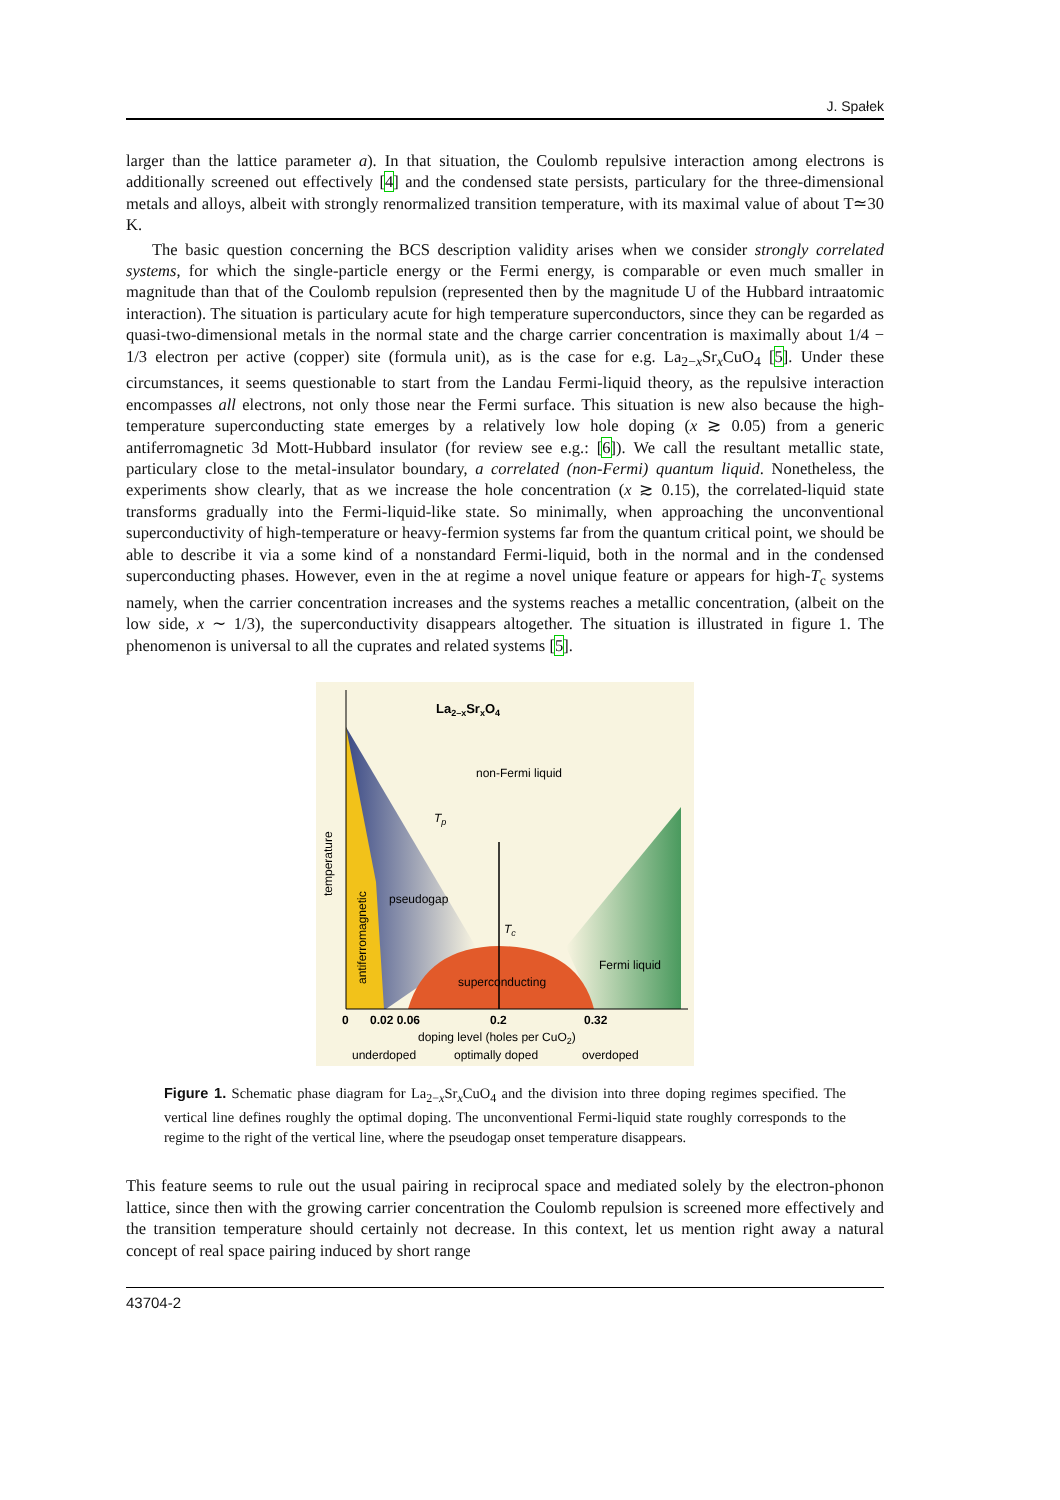J. Spałek
larger than the lattice parameter a). In that situation, the Coulomb repulsive interaction among electrons is additionally screened out effectively [4] and the condensed state persists, particulary for the three-dimensional metals and alloys, albeit with strongly renormalized transition temperature, with its maximal value of about T≃30 K.
The basic question concerning the BCS description validity arises when we consider strongly correlated systems, for which the single-particle energy or the Fermi energy, is comparable or even much smaller in magnitude than that of the Coulomb repulsion (represented then by the magnitude U of the Hubbard intraatomic interaction). The situation is particulary acute for high temperature superconductors, since they can be regarded as quasi-two-dimensional metals in the normal state and the charge carrier concentration is maximally about 1/4 − 1/3 electron per active (copper) site (formula unit), as is the case for e.g. La<sub>2−x</sub>Sr<sub>x</sub>CuO<sub>4</sub> [5]. Under these circumstances, it seems questionable to start from the Landau Fermi-liquid theory, as the repulsive interaction encompasses all electrons, not only those near the Fermi surface. This situation is new also because the high-temperature superconducting state emerges by a relatively low hole doping (x ≳ 0.05) from a generic antiferromagnetic 3d Mott-Hubbard insulator (for review see e.g.: [6]). We call the resultant metallic state, particulary close to the metal-insulator boundary, a correlated (non-Fermi) quantum liquid. Nonetheless, the experiments show clearly, that as we increase the hole concentration (x ≳ 0.15), the correlated-liquid state transforms gradually into the Fermi-liquid-like state. So minimally, when approaching the unconventional superconductivity of high-temperature or heavy-fermion systems far from the quantum critical point, we should be able to describe it via a some kind of a nonstandard Fermi-liquid, both in the normal and in the condensed superconducting phases. However, even in the at regime a novel unique feature or appears for high-T<sub>c</sub> systems namely, when the carrier concentration increases and the systems reaches a metallic concentration, (albeit on the low side, x ∼ 1/3), the superconductivity disappears altogether. The situation is illustrated in figure 1. The phenomenon is universal to all the cuprates and related systems [5].
La2–xSrxO4
non-Fermi liquid
Tp
pseudogap
Tc
Fermi liquid
superconducting
temperature
antiferromagnetic
0
0.02 0.06
0.2
0.32
doping level (holes per CuO2)
underdoped
optimally doped
overdoped
Figure 1. Schematic phase diagram for La<sub>2−x</sub>Sr<sub>x</sub>CuO<sub>4</sub> and the division into three doping regimes specified. The vertical line defines roughly the optimal doping. The unconventional Fermi-liquid state roughly corresponds to the regime to the right of the vertical line, where the pseudogap onset temperature disappears.
This feature seems to rule out the usual pairing in reciprocal space and mediated solely by the electron-phonon lattice, since then with the growing carrier concentration the Coulomb repulsion is screened more effectively and the transition temperature should certainly not decrease. In this context, let us mention right away a natural concept of real space pairing induced by short range
43704-2